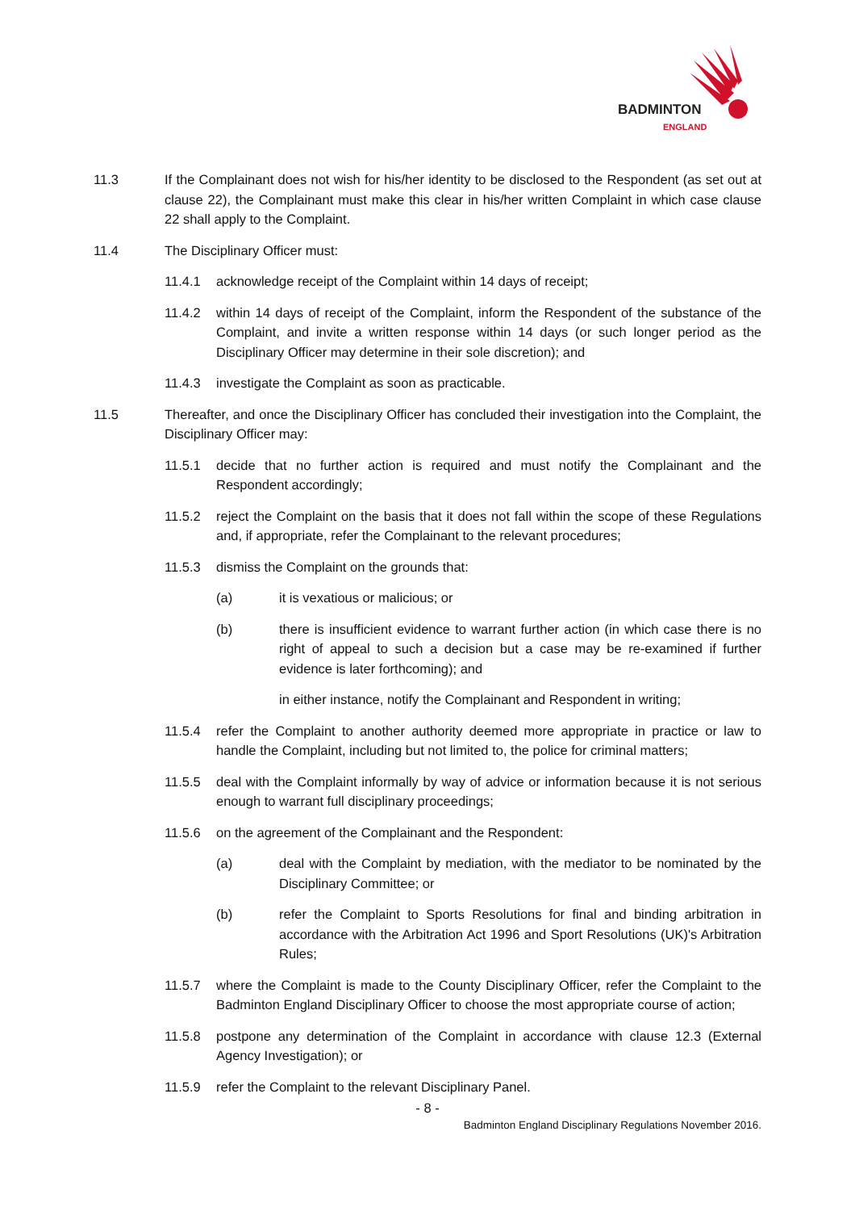BADMINTON
ENGLAND
11.3 If the Complainant does not wish for his/her identity to be disclosed to the Respondent (as set out at clause 22), the Complainant must make this clear in his/her written Complaint in which case clause 22 shall apply to the Complaint.
11.4 The Disciplinary Officer must:
11.4.1 acknowledge receipt of the Complaint within 14 days of receipt;
11.4.2 within 14 days of receipt of the Complaint, inform the Respondent of the substance of the Complaint, and invite a written response within 14 days (or such longer period as the Disciplinary Officer may determine in their sole discretion); and
11.4.3 investigate the Complaint as soon as practicable.
11.5 Thereafter, and once the Disciplinary Officer has concluded their investigation into the Complaint, the Disciplinary Officer may:
11.5.1 decide that no further action is required and must notify the Complainant and the Respondent accordingly;
11.5.2 reject the Complaint on the basis that it does not fall within the scope of these Regulations and, if appropriate, refer the Complainant to the relevant procedures;
11.5.3 dismiss the Complaint on the grounds that:
(a) it is vexatious or malicious; or
(b) there is insufficient evidence to warrant further action (in which case there is no right of appeal to such a decision but a case may be re-examined if further evidence is later forthcoming); and
in either instance, notify the Complainant and Respondent in writing;
11.5.4 refer the Complaint to another authority deemed more appropriate in practice or law to handle the Complaint, including but not limited to, the police for criminal matters;
11.5.5 deal with the Complaint informally by way of advice or information because it is not serious enough to warrant full disciplinary proceedings;
11.5.6 on the agreement of the Complainant and the Respondent:
(a) deal with the Complaint by mediation, with the mediator to be nominated by the Disciplinary Committee; or
(b) refer the Complaint to Sports Resolutions for final and binding arbitration in accordance with the Arbitration Act 1996 and Sport Resolutions (UK)'s Arbitration Rules;
11.5.7 where the Complaint is made to the County Disciplinary Officer, refer the Complaint to the Badminton England Disciplinary Officer to choose the most appropriate course of action;
11.5.8 postpone any determination of the Complaint in accordance with clause 12.3 (External Agency Investigation); or
11.5.9 refer the Complaint to the relevant Disciplinary Panel.
- 8 -
Badminton England Disciplinary Regulations November 2016.